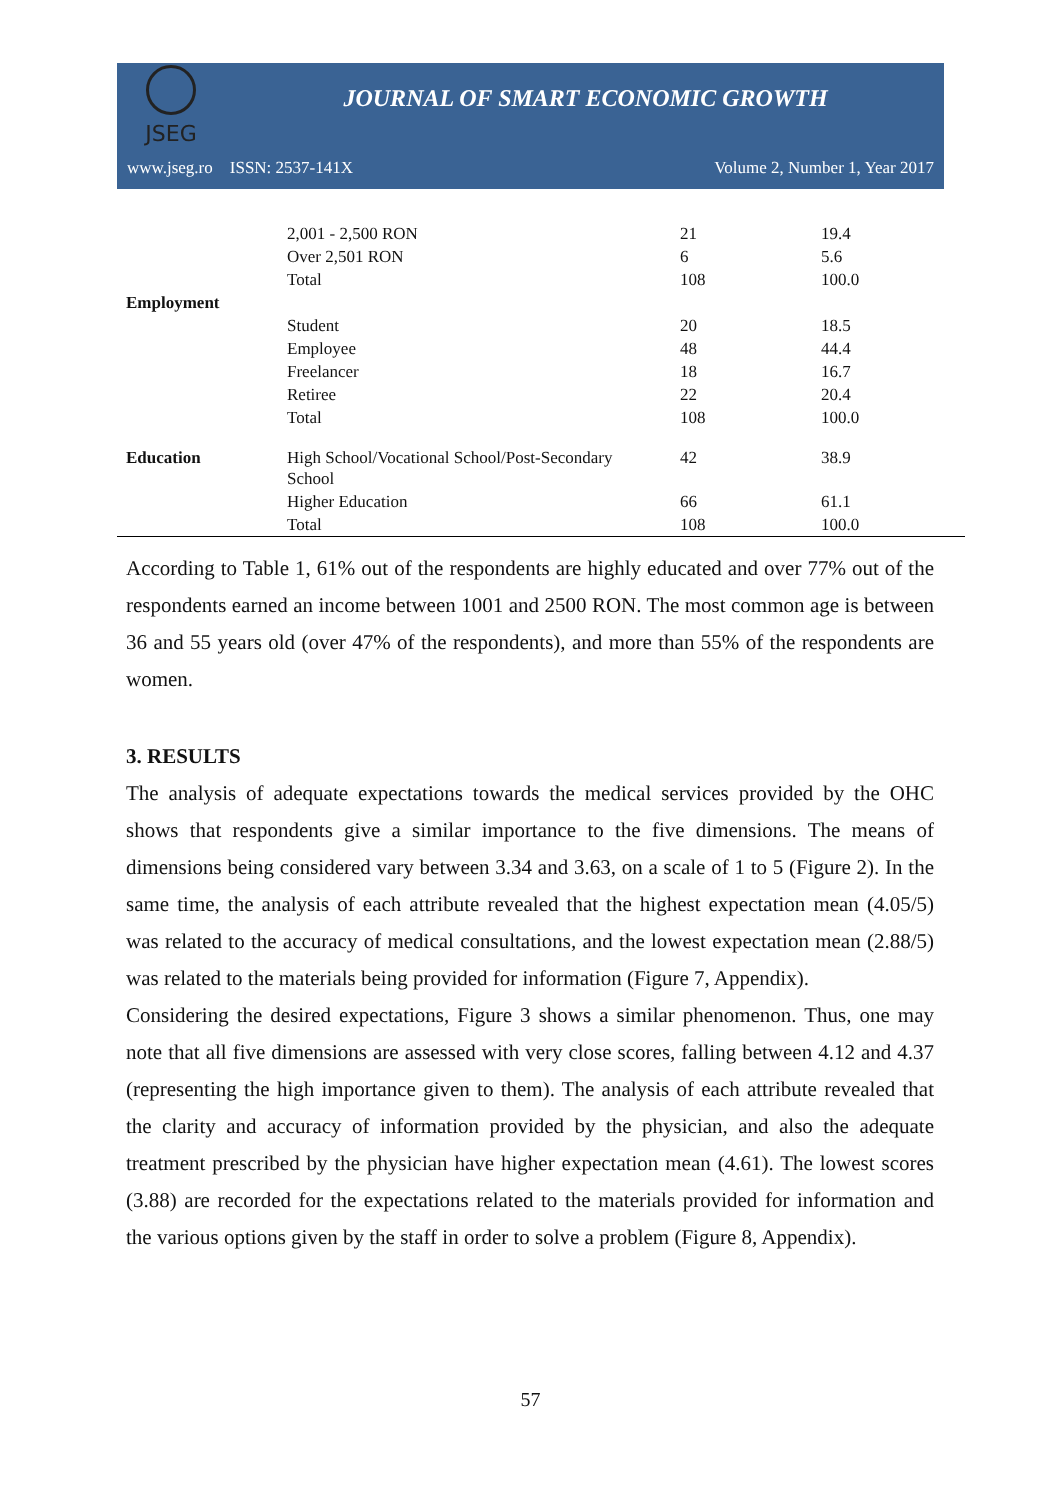JSEG
JOURNAL OF SMART ECONOMIC GROWTH
www.jseg.ro ISSN: 2537-141X Volume 2, Number 1, Year 2017
| | 2,001 - 2,500 RON | 21 | 19.4 |
| | Over 2,501 RON | 6 | 5.6 |
| | Total | 108 | 100.0 |
| Employment | | | |
| | Student | 20 | 18.5 |
| | Employee | 48 | 44.4 |
| | Freelancer | 18 | 16.7 |
| | Retiree | 22 | 20.4 |
| | Total | 108 | 100.0 |
| Education | High School/Vocational School/Post-Secondary School | 42 | 38.9 |
| | Higher Education | 66 | 61.1 |
| | Total | 108 | 100.0 |
According to Table 1, 61% out of the respondents are highly educated and over 77% out of the respondents earned an income between 1001 and 2500 RON. The most common age is between 36 and 55 years old (over 47% of the respondents), and more than 55% of the respondents are women.
3. RESULTS
The analysis of adequate expectations towards the medical services provided by the OHC shows that respondents give a similar importance to the five dimensions. The means of dimensions being considered vary between 3.34 and 3.63, on a scale of 1 to 5 (Figure 2). In the same time, the analysis of each attribute revealed that the highest expectation mean (4.05/5) was related to the accuracy of medical consultations, and the lowest expectation mean (2.88/5) was related to the materials being provided for information (Figure 7, Appendix).
Considering the desired expectations, Figure 3 shows a similar phenomenon. Thus, one may note that all five dimensions are assessed with very close scores, falling between 4.12 and 4.37 (representing the high importance given to them). The analysis of each attribute revealed that the clarity and accuracy of information provided by the physician, and also the adequate treatment prescribed by the physician have higher expectation mean (4.61). The lowest scores (3.88) are recorded for the expectations related to the materials provided for information and the various options given by the staff in order to solve a problem (Figure 8, Appendix).
57